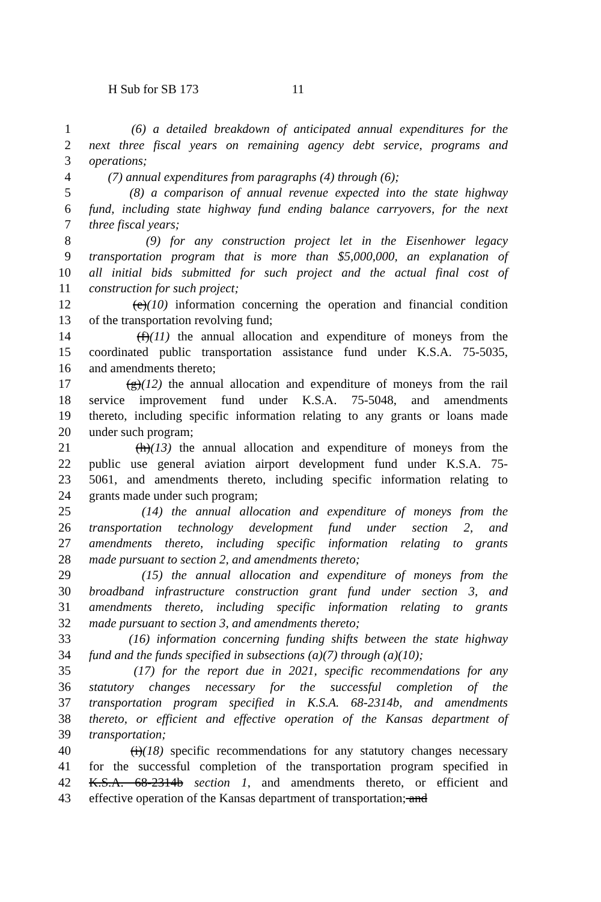H Sub for SB 173 11
1 (6) a detailed breakdown of anticipated annual expenditures for the
2 next three fiscal years on remaining agency debt service, programs and
3 operations;
4 (7) annual expenditures from paragraphs (4) through (6);
5 (8) a comparison of annual revenue expected into the state highway
6 fund, including state highway fund ending balance carryovers, for the next
7 three fiscal years;
8 (9) for any construction project let in the Eisenhower legacy
9 transportation program that is more than $5,000,000, an explanation of
10 all initial bids submitted for such project and the actual final cost of
11 construction for such project;
12 (e)(10) information concerning the operation and financial condition
13 of the transportation revolving fund;
14 (f)(11) the annual allocation and expenditure of moneys from the
15 coordinated public transportation assistance fund under K.S.A. 75-5035,
16 and amendments thereto;
17 (g)(12) the annual allocation and expenditure of moneys from the rail
18 service improvement fund under K.S.A. 75-5048, and amendments
19 thereto, including specific information relating to any grants or loans made
20 under such program;
21 (h)(13) the annual allocation and expenditure of moneys from the
22 public use general aviation airport development fund under K.S.A. 75-
23 5061, and amendments thereto, including specific information relating to
24 grants made under such program;
25 (14) the annual allocation and expenditure of moneys from the
26 transportation technology development fund under section 2, and
27 amendments thereto, including specific information relating to grants
28 made pursuant to section 2, and amendments thereto;
29 (15) the annual allocation and expenditure of moneys from the
30 broadband infrastructure construction grant fund under section 3, and
31 amendments thereto, including specific information relating to grants
32 made pursuant to section 3, and amendments thereto;
33 (16) information concerning funding shifts between the state highway
34 fund and the funds specified in subsections (a)(7) through (a)(10);
35 (17) for the report due in 2021, specific recommendations for any
36 statutory changes necessary for the successful completion of the
37 transportation program specified in K.S.A. 68-2314b, and amendments
38 thereto, or efficient and effective operation of the Kansas department of
39 transportation;
40 (i)(18) specific recommendations for any statutory changes necessary
41 for the successful completion of the transportation program specified in
42 K.S.A. 68-2314b section 1, and amendments thereto, or efficient and
43 effective operation of the Kansas department of transportation; and